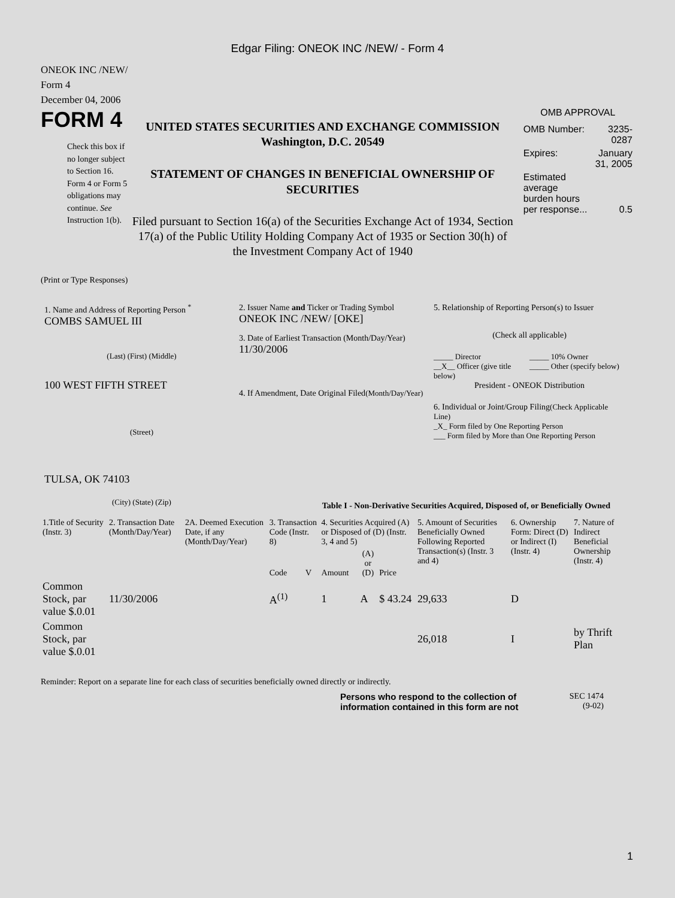Edgar Filing: ONEOK INC /NEW/ - Form 4
ONEOK INC /NEW/
Form 4
December 04, 2006
FORM 4
Check this box if no longer subject to Section 16. Form 4 or Form 5 obligations may continue. See Instruction 1(b).
UNITED STATES SECURITIES AND EXCHANGE COMMISSION
Washington, D.C. 20549
STATEMENT OF CHANGES IN BENEFICIAL OWNERSHIP OF SECURITIES
Filed pursuant to Section 16(a) of the Securities Exchange Act of 1934, Section 17(a) of the Public Utility Holding Company Act of 1935 or Section 30(h) of the Investment Company Act of 1940
OMB APPROVAL
| OMB Number: | 3235-0287 |
| Expires: | January 31, 2005 |
| Estimated average burden hours per response... | 0.5 |
(Print or Type Responses)
1. Name and Address of Reporting Person <sup>*</sup>
COMBS SAMUEL III
(Last) (First) (Middle)
100 WEST FIFTH STREET
(Street)
TULSA, OK 74103
(City) (State) (Zip)
2. Issuer Name and Ticker or Trading Symbol
ONEOK INC /NEW/ [OKE]
3. Date of Earliest Transaction (Month/Day/Year)
11/30/2006
4. If Amendment, Date Original Filed(Month/Day/Year)
5. Relationship of Reporting Person(s) to Issuer
(Check all applicable)
_____ Director
__X__ Officer (give title below)
_____ 10% Owner
_____ Other (specify below)
President - ONEOK Distribution
6. Individual or Joint/Group Filing(Check Applicable Line)
_X_ Form filed by One Reporting Person
___ Form filed by More than One Reporting Person
Table I - Non-Derivative Securities Acquired, Disposed of, or Beneficially Owned
| 1.Title of Security (Instr. 3) | 2. Transaction Date (Month/Day/Year) | 2A. Deemed Execution Date, if any (Month/Day/Year) | 3. Transaction Code (Instr. 8) | | 4. Securities Acquired (A) or Disposed of (D) (Instr. 3, 4 and 5) | | | 5. Amount of Securities Beneficially Owned Following Reported Transaction(s) (Instr. 3 and 4) | 6. Ownership Form: Direct (D) or Indirect (I) (Instr. 4) | 7. Nature of Indirect Beneficial Ownership (Instr. 4) |
| --- | --- | --- | --- | --- | --- | --- | --- | --- | --- | --- |
| | | | Code | V | Amount | (A) or (D) | Price | | | |
| Common Stock, par value $.0.01 | 11/30/2006 | | A<sup>(1)</sup> | | 1 | A | $ 43.24 | 29,633 | D | |
| Common Stock, par value $.0.01 | | | | | | | | 26,018 | I | by Thrift Plan |
Reminder: Report on a separate line for each class of securities beneficially owned directly or indirectly.
Persons who respond to the collection of information contained in this form are not
SEC 1474
(9-02)
1